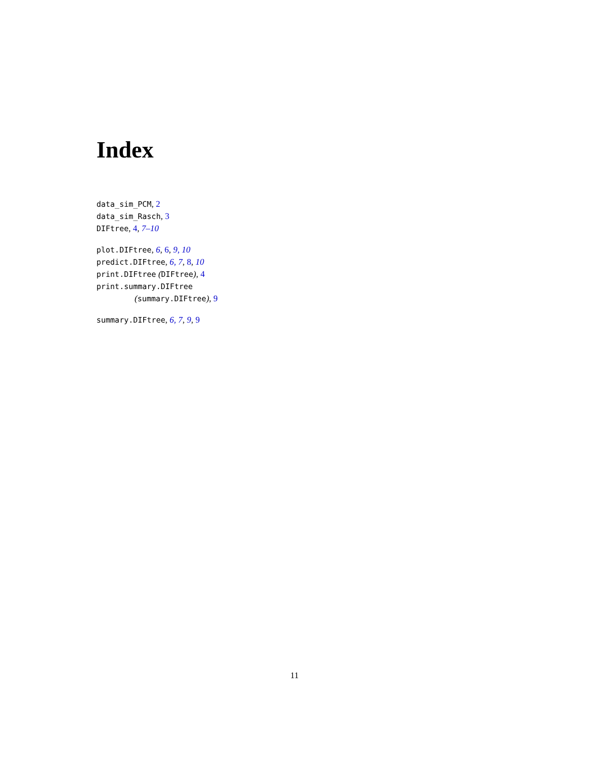Index
data_sim_PCM, 2
data_sim_Rasch, 3
DIFtree, 4, 7–10
plot.DIFtree, 6, 6, 9, 10
predict.DIFtree, 6, 7, 8, 10
print.DIFtree (DIFtree), 4
print.summary.DIFtree
(summary.DIFtree), 9
summary.DIFtree, 6, 7, 9, 9
11